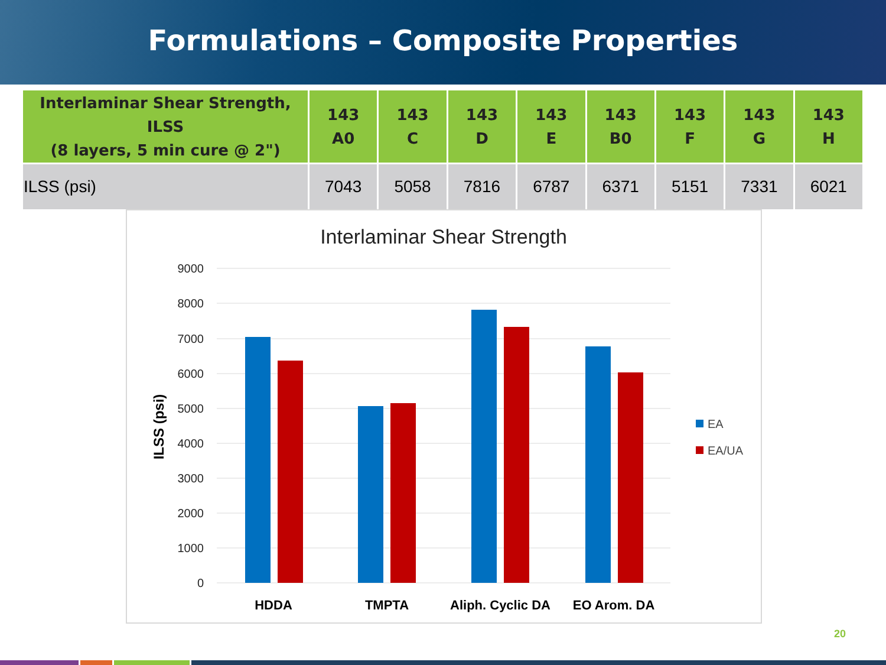Formulations – Composite Properties
| Interlaminar Shear Strength, ILSS (8 layers, 5 min cure @ 2") | 143 A0 | 143 C | 143 D | 143 E | 143 B0 | 143 F | 143 G | 143 H |
| --- | --- | --- | --- | --- | --- | --- | --- | --- |
| ILSS (psi) | 7043 | 5058 | 7816 | 6787 | 6371 | 5151 | 7331 | 6021 |
Interlaminar Shear Strength
9000
8000
7000
6000
5000
4000
3000
2000
1000
0
ILSS (psi)
HDDA
TMPTA
Aliph. Cyclic DA
EO Arom. DA
EA
EA/UA
20